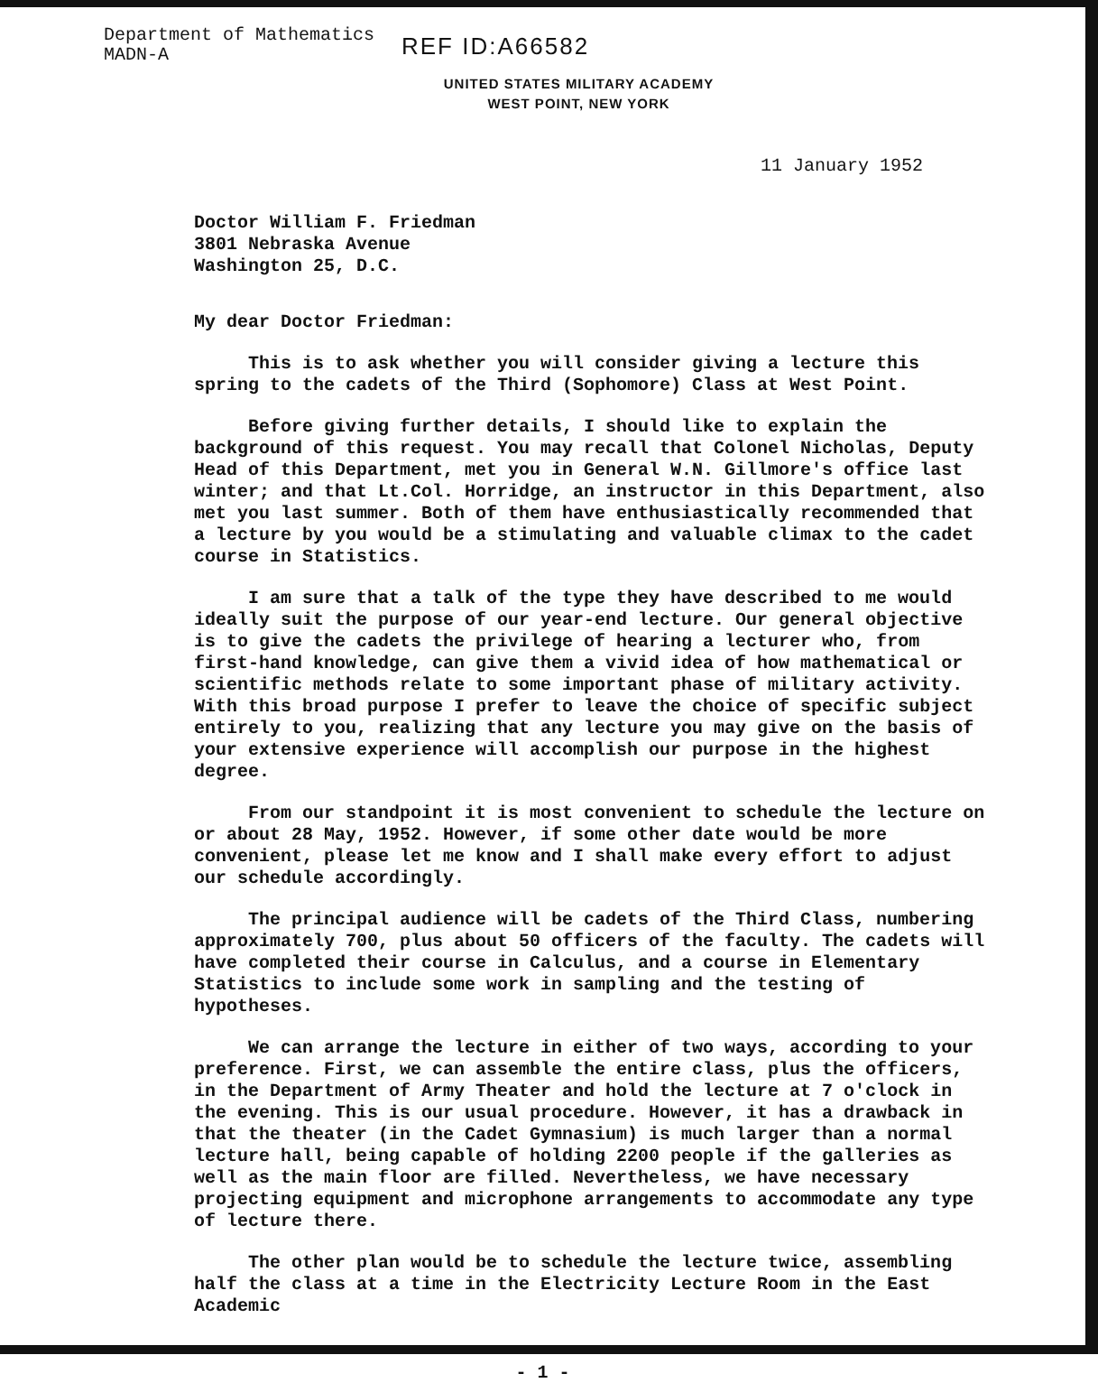Department of Mathematics
MADN-A
REF ID:A66582
UNITED STATES MILITARY ACADEMY
WEST POINT, NEW YORK
11 January 1952
Doctor William F. Friedman
3801 Nebraska Avenue
Washington 25, D.C.
My dear Doctor Friedman:
This is to ask whether you will consider giving a lecture this spring to the cadets of the Third (Sophomore) Class at West Point.
Before giving further details, I should like to explain the background of this request. You may recall that Colonel Nicholas, Deputy Head of this Department, met you in General W.N. Gillmore's office last winter; and that Lt.Col. Horridge, an instructor in this Department, also met you last summer. Both of them have enthusiastically recommended that a lecture by you would be a stimulating and valuable climax to the cadet course in Statistics.
I am sure that a talk of the type they have described to me would ideally suit the purpose of our year-end lecture. Our general objective is to give the cadets the privilege of hearing a lecturer who, from first-hand knowledge, can give them a vivid idea of how mathematical or scientific methods relate to some important phase of military activity. With this broad purpose I prefer to leave the choice of specific subject entirely to you, realizing that any lecture you may give on the basis of your extensive experience will accomplish our purpose in the highest degree.
From our standpoint it is most convenient to schedule the lecture on or about 28 May, 1952. However, if some other date would be more convenient, please let me know and I shall make every effort to adjust our schedule accordingly.
The principal audience will be cadets of the Third Class, numbering approximately 700, plus about 50 officers of the faculty. The cadets will have completed their course in Calculus, and a course in Elementary Statistics to include some work in sampling and the testing of hypotheses.
We can arrange the lecture in either of two ways, according to your preference. First, we can assemble the entire class, plus the officers, in the Department of Army Theater and hold the lecture at 7 o'clock in the evening. This is our usual procedure. However, it has a drawback in that the theater (in the Cadet Gymnasium) is much larger than a normal lecture hall, being capable of holding 2200 people if the galleries as well as the main floor are filled. Nevertheless, we have necessary projecting equipment and microphone arrangements to accommodate any type of lecture there.
The other plan would be to schedule the lecture twice, assembling half the class at a time in the Electricity Lecture Room in the East Academic
- 1 -